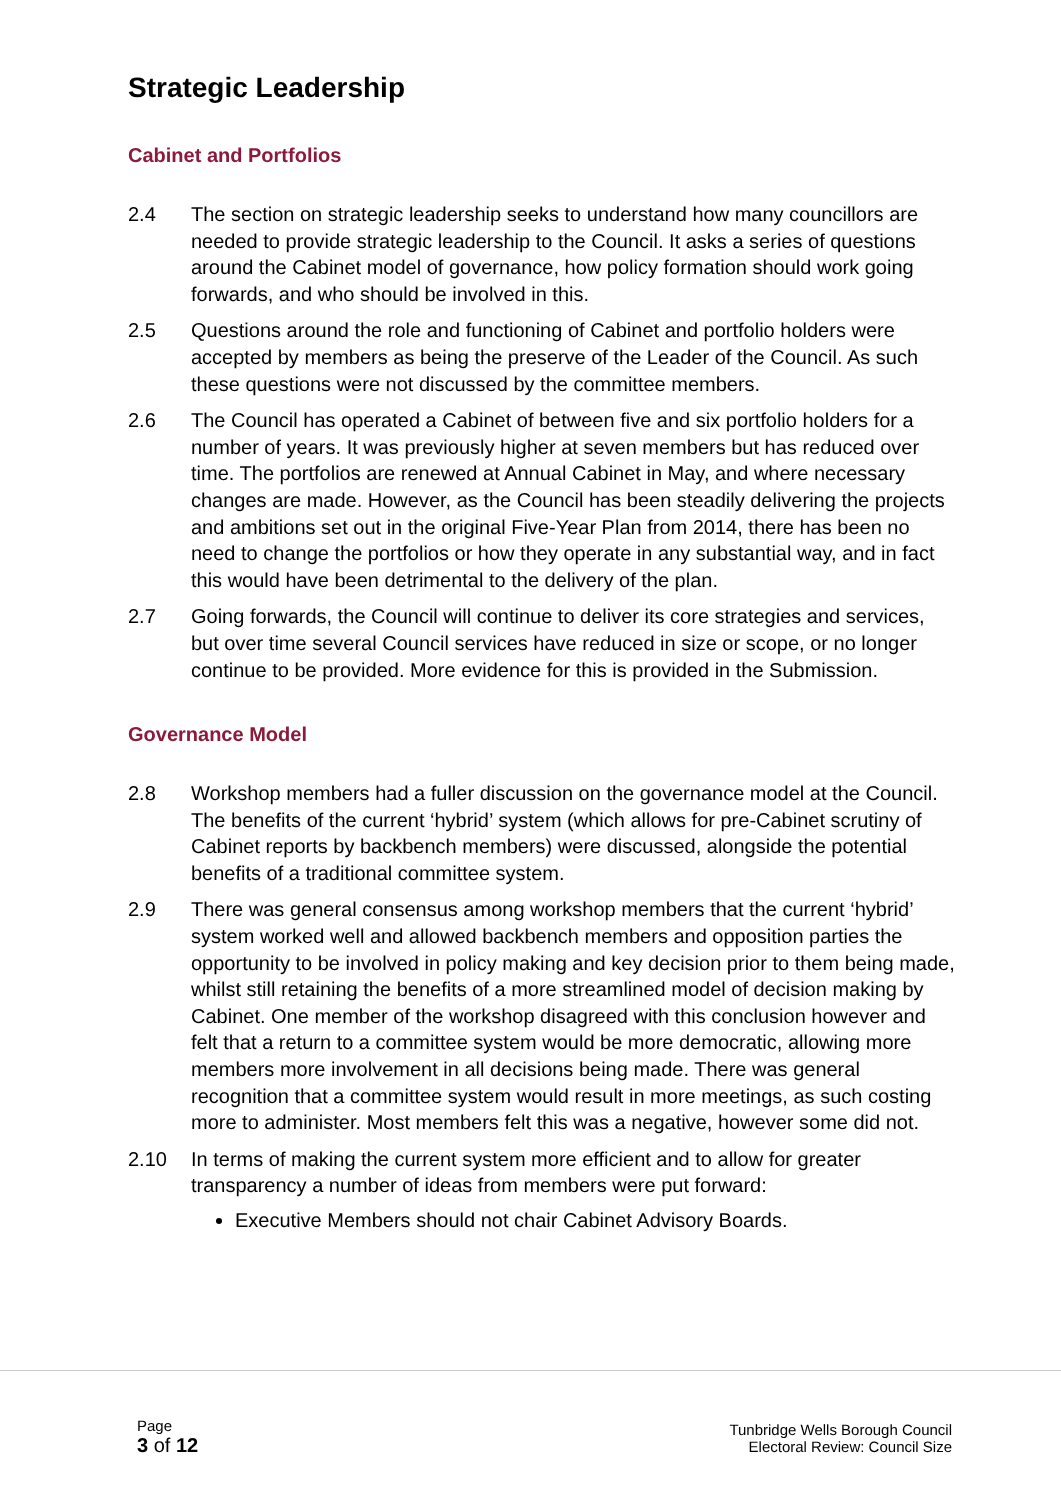Strategic Leadership
Cabinet and Portfolios
2.4 The section on strategic leadership seeks to understand how many councillors are needed to provide strategic leadership to the Council. It asks a series of questions around the Cabinet model of governance, how policy formation should work going forwards, and who should be involved in this.
2.5 Questions around the role and functioning of Cabinet and portfolio holders were accepted by members as being the preserve of the Leader of the Council. As such these questions were not discussed by the committee members.
2.6 The Council has operated a Cabinet of between five and six portfolio holders for a number of years. It was previously higher at seven members but has reduced over time. The portfolios are renewed at Annual Cabinet in May, and where necessary changes are made. However, as the Council has been steadily delivering the projects and ambitions set out in the original Five-Year Plan from 2014, there has been no need to change the portfolios or how they operate in any substantial way, and in fact this would have been detrimental to the delivery of the plan.
2.7 Going forwards, the Council will continue to deliver its core strategies and services, but over time several Council services have reduced in size or scope, or no longer continue to be provided. More evidence for this is provided in the Submission.
Governance Model
2.8 Workshop members had a fuller discussion on the governance model at the Council. The benefits of the current ‘hybrid’ system (which allows for pre-Cabinet scrutiny of Cabinet reports by backbench members) were discussed, alongside the potential benefits of a traditional committee system.
2.9 There was general consensus among workshop members that the current ‘hybrid’ system worked well and allowed backbench members and opposition parties the opportunity to be involved in policy making and key decision prior to them being made, whilst still retaining the benefits of a more streamlined model of decision making by Cabinet. One member of the workshop disagreed with this conclusion however and felt that a return to a committee system would be more democratic, allowing more members more involvement in all decisions being made. There was general recognition that a committee system would result in more meetings, as such costing more to administer. Most members felt this was a negative, however some did not.
2.10 In terms of making the current system more efficient and to allow for greater transparency a number of ideas from members were put forward:
Executive Members should not chair Cabinet Advisory Boards.
Page
3 of 12
Tunbridge Wells Borough Council
Electoral Review: Council Size